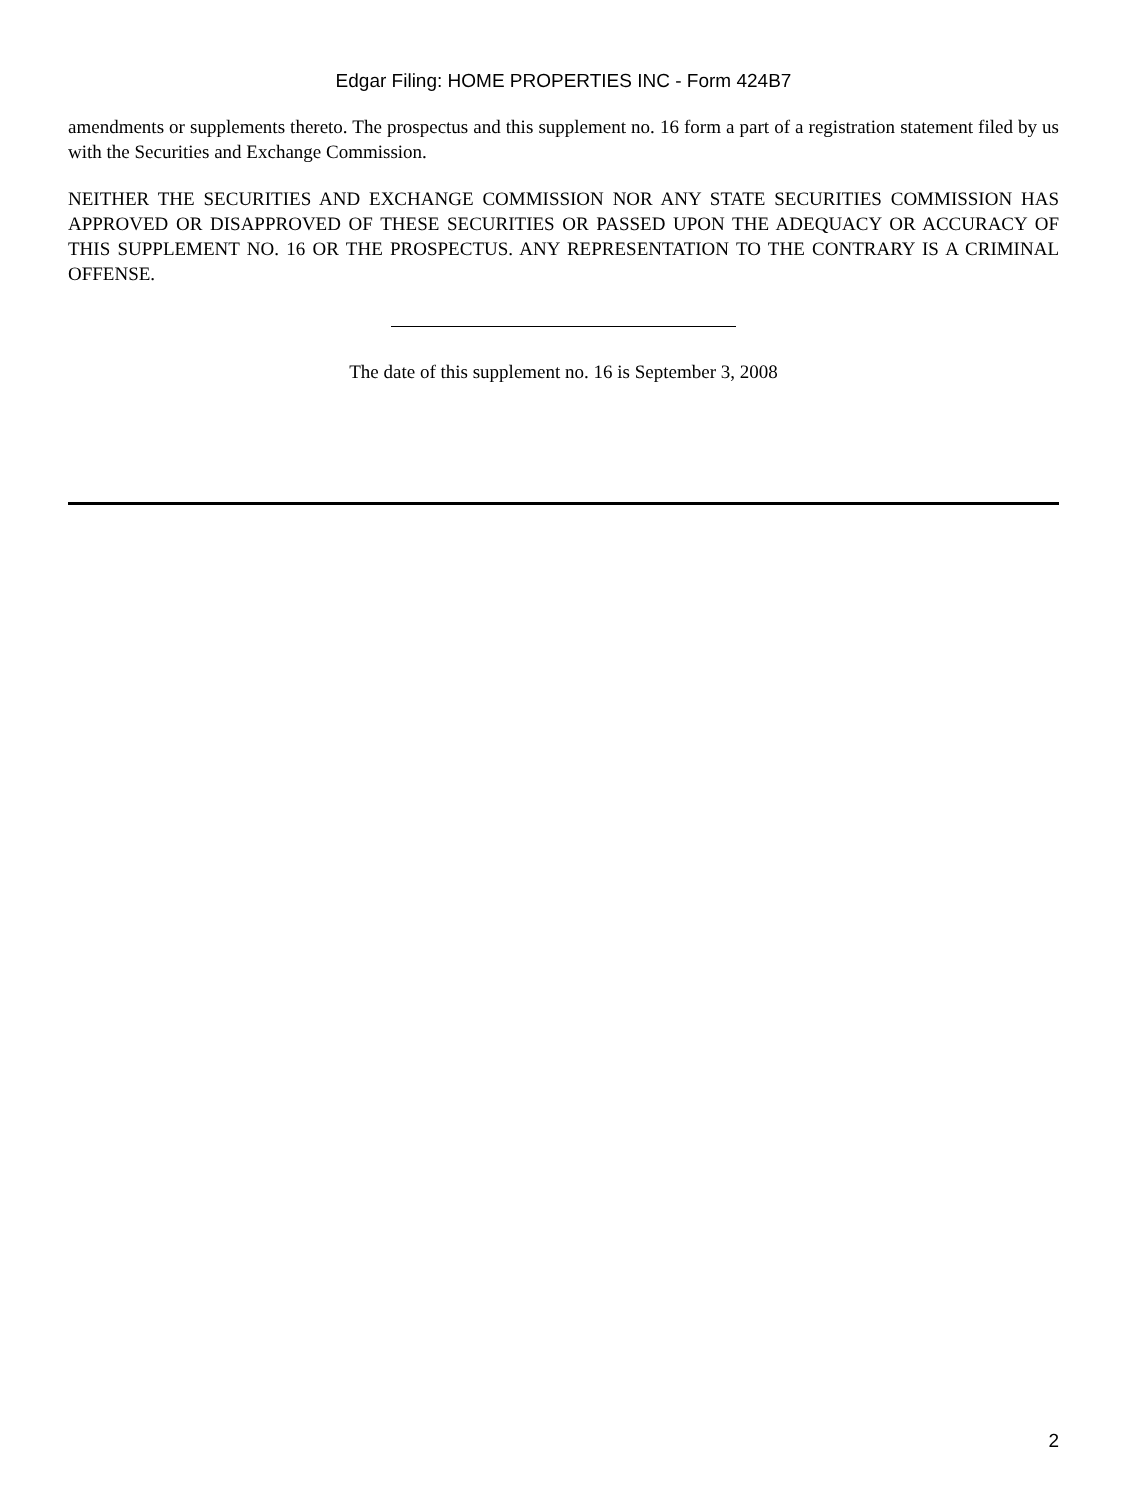Edgar Filing: HOME PROPERTIES INC - Form 424B7
amendments or supplements thereto. The prospectus and this supplement no. 16 form a part of a registration statement filed by us with the Securities and Exchange Commission.
NEITHER THE SECURITIES AND EXCHANGE COMMISSION NOR ANY STATE SECURITIES COMMISSION HAS APPROVED OR DISAPPROVED OF THESE SECURITIES OR PASSED UPON THE ADEQUACY OR ACCURACY OF THIS SUPPLEMENT NO. 16 OR THE PROSPECTUS. ANY REPRESENTATION TO THE CONTRARY IS A CRIMINAL OFFENSE.
The date of this supplement no. 16 is September 3, 2008
2